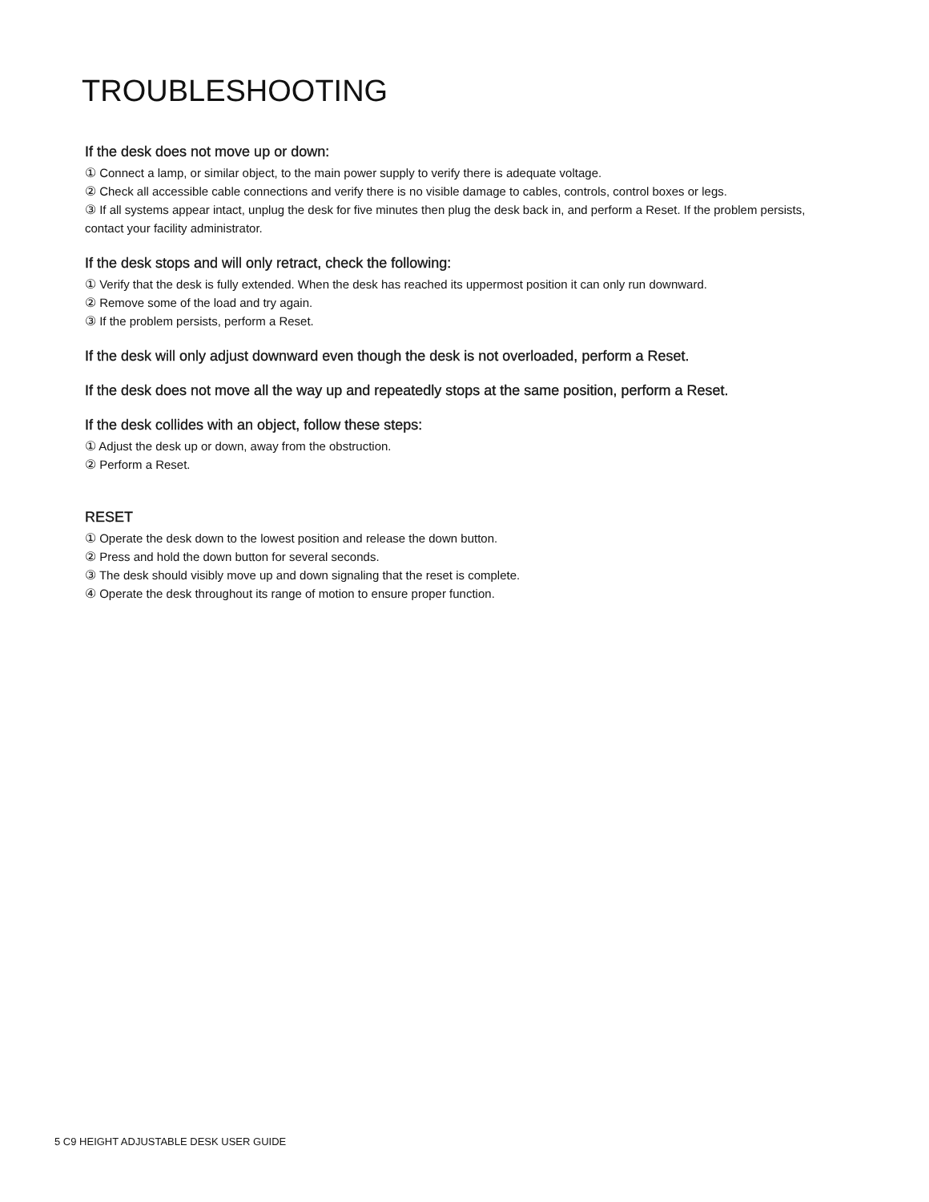TROUBLESHOOTING
If the desk does not move up or down:
① Connect a lamp, or similar object, to the main power supply to verify there is adequate voltage.
② Check all accessible cable connections and verify there is no visible damage to cables, controls, control boxes or legs.
③ If all systems appear intact, unplug the desk for five minutes then plug the desk back in, and perform a Reset. If the problem persists, contact your facility administrator.
If the desk stops and will only retract, check the following:
① Verify that the desk is fully extended. When the desk has reached its uppermost position it can only run downward.
② Remove some of the load and try again.
③ If the problem persists, perform a Reset.
If the desk will only adjust downward even though the desk is not overloaded, perform a Reset.
If the desk does not move all the way up and repeatedly stops at the same position, perform a Reset.
If the desk collides with an object, follow these steps:
① Adjust the desk up or down, away from the obstruction.
② Perform a Reset.
RESET
① Operate the desk down to the lowest position and release the down button.
② Press and hold the down button for several seconds.
③ The desk should visibly move up and down signaling that the reset is complete.
④ Operate the desk throughout its range of motion to ensure proper function.
5 C9 HEIGHT ADJUSTABLE DESK USER GUIDE